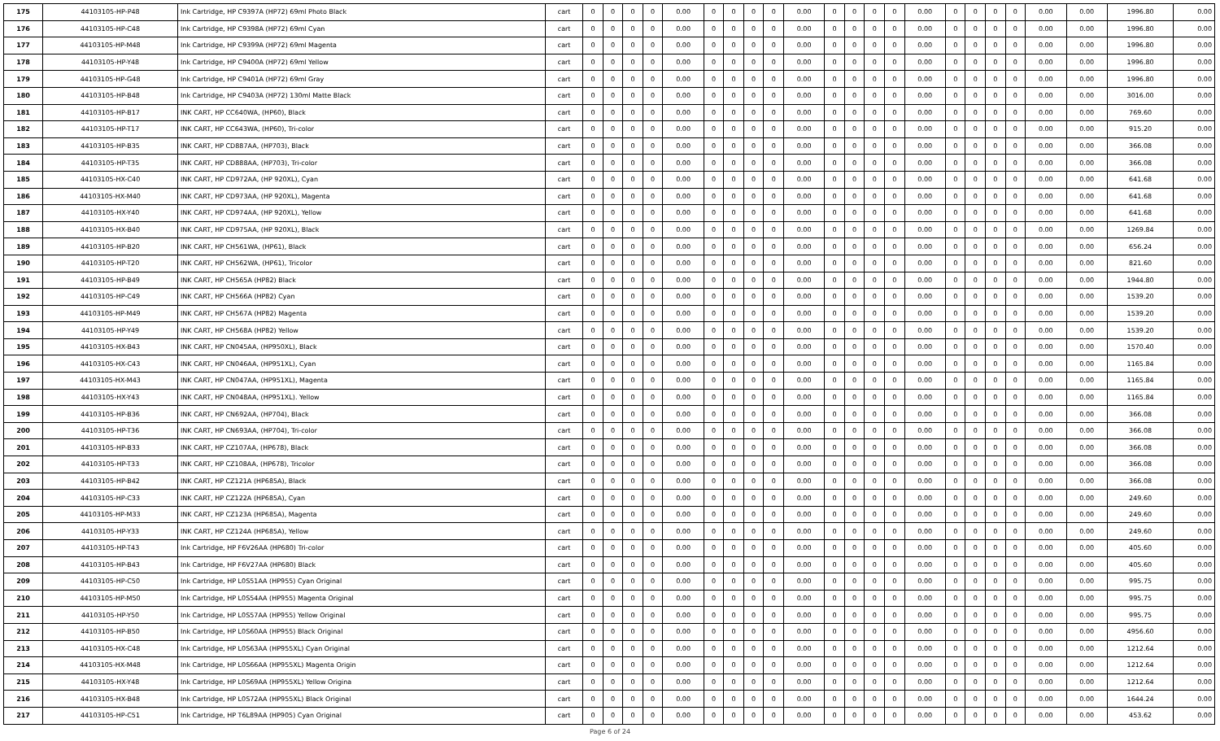| 175 | 44103105-HP-P48 | Ink Cartridge, HP C9397A (HP72) 69ml Photo Black | cart | 0 | 0 | 0 | 0 | 0.00 | 0 | 0 | 0 | 0 | 0.00 | 0 | 0 | 0 | 0 | 0.00 | 0 | 0 | 0 | 0 | 0.00 | 0.00 | 1996.80 | 0.00 |
| 176 | 44103105-HP-C48 | Ink Cartridge, HP C9398A (HP72) 69ml Cyan | cart | 0 | 0 | 0 | 0 | 0.00 | 0 | 0 | 0 | 0 | 0.00 | 0 | 0 | 0 | 0 | 0.00 | 0 | 0 | 0 | 0 | 0.00 | 0.00 | 1996.80 | 0.00 |
| 177 | 44103105-HP-M48 | Ink Cartridge, HP C9399A (HP72) 69ml Magenta | cart | 0 | 0 | 0 | 0 | 0.00 | 0 | 0 | 0 | 0 | 0.00 | 0 | 0 | 0 | 0 | 0.00 | 0 | 0 | 0 | 0 | 0.00 | 0.00 | 1996.80 | 0.00 |
| 178 | 44103105-HP-Y48 | Ink Cartridge, HP C9400A (HP72) 69ml Yellow | cart | 0 | 0 | 0 | 0 | 0.00 | 0 | 0 | 0 | 0 | 0.00 | 0 | 0 | 0 | 0 | 0.00 | 0 | 0 | 0 | 0 | 0.00 | 0.00 | 1996.80 | 0.00 |
| 179 | 44103105-HP-G48 | Ink Cartridge, HP C9401A (HP72) 69ml Gray | cart | 0 | 0 | 0 | 0 | 0.00 | 0 | 0 | 0 | 0 | 0.00 | 0 | 0 | 0 | 0 | 0.00 | 0 | 0 | 0 | 0 | 0.00 | 0.00 | 1996.80 | 0.00 |
| 180 | 44103105-HP-B48 | Ink Cartridge, HP C9403A (HP72) 130ml Matte Black | cart | 0 | 0 | 0 | 0 | 0.00 | 0 | 0 | 0 | 0 | 0.00 | 0 | 0 | 0 | 0 | 0.00 | 0 | 0 | 0 | 0 | 0.00 | 0.00 | 3016.00 | 0.00 |
| 181 | 44103105-HP-B17 | INK CART, HP CC640WA, (HP60), Black | cart | 0 | 0 | 0 | 0 | 0.00 | 0 | 0 | 0 | 0 | 0.00 | 0 | 0 | 0 | 0 | 0.00 | 0 | 0 | 0 | 0 | 0.00 | 0.00 | 769.60 | 0.00 |
| 182 | 44103105-HP-T17 | INK CART, HP CC643WA, (HP60), Tri-color | cart | 0 | 0 | 0 | 0 | 0.00 | 0 | 0 | 0 | 0 | 0.00 | 0 | 0 | 0 | 0 | 0.00 | 0 | 0 | 0 | 0 | 0.00 | 0.00 | 915.20 | 0.00 |
| 183 | 44103105-HP-B35 | INK CART, HP CD887AA, (HP703), Black | cart | 0 | 0 | 0 | 0 | 0.00 | 0 | 0 | 0 | 0 | 0.00 | 0 | 0 | 0 | 0 | 0.00 | 0 | 0 | 0 | 0 | 0.00 | 0.00 | 366.08 | 0.00 |
| 184 | 44103105-HP-T35 | INK CART, HP CD888AA, (HP703), Tri-color | cart | 0 | 0 | 0 | 0 | 0.00 | 0 | 0 | 0 | 0 | 0.00 | 0 | 0 | 0 | 0 | 0.00 | 0 | 0 | 0 | 0 | 0.00 | 0.00 | 366.08 | 0.00 |
| 185 | 44103105-HX-C40 | INK CART, HP CD972AA, (HP 920XL), Cyan | cart | 0 | 0 | 0 | 0 | 0.00 | 0 | 0 | 0 | 0 | 0.00 | 0 | 0 | 0 | 0 | 0.00 | 0 | 0 | 0 | 0 | 0.00 | 0.00 | 641.68 | 0.00 |
| 186 | 44103105-HX-M40 | INK CART, HP CD973AA, (HP 920XL), Magenta | cart | 0 | 0 | 0 | 0 | 0.00 | 0 | 0 | 0 | 0 | 0.00 | 0 | 0 | 0 | 0 | 0.00 | 0 | 0 | 0 | 0 | 0.00 | 0.00 | 641.68 | 0.00 |
| 187 | 44103105-HX-Y40 | INK CART, HP CD974AA, (HP 920XL), Yellow | cart | 0 | 0 | 0 | 0 | 0.00 | 0 | 0 | 0 | 0 | 0.00 | 0 | 0 | 0 | 0 | 0.00 | 0 | 0 | 0 | 0 | 0.00 | 0.00 | 641.68 | 0.00 |
| 188 | 44103105-HX-B40 | INK CART, HP CD975AA, (HP 920XL), Black | cart | 0 | 0 | 0 | 0 | 0.00 | 0 | 0 | 0 | 0 | 0.00 | 0 | 0 | 0 | 0 | 0.00 | 0 | 0 | 0 | 0 | 0.00 | 0.00 | 1269.84 | 0.00 |
| 189 | 44103105-HP-B20 | INK CART, HP CH561WA, (HP61), Black | cart | 0 | 0 | 0 | 0 | 0.00 | 0 | 0 | 0 | 0 | 0.00 | 0 | 0 | 0 | 0 | 0.00 | 0 | 0 | 0 | 0 | 0.00 | 0.00 | 656.24 | 0.00 |
| 190 | 44103105-HP-T20 | INK CART, HP CH562WA, (HP61), Tricolor | cart | 0 | 0 | 0 | 0 | 0.00 | 0 | 0 | 0 | 0 | 0.00 | 0 | 0 | 0 | 0 | 0.00 | 0 | 0 | 0 | 0 | 0.00 | 0.00 | 821.60 | 0.00 |
| 191 | 44103105-HP-B49 | INK CART, HP CH565A (HP82) Black | cart | 0 | 0 | 0 | 0 | 0.00 | 0 | 0 | 0 | 0 | 0.00 | 0 | 0 | 0 | 0 | 0.00 | 0 | 0 | 0 | 0 | 0.00 | 0.00 | 1944.80 | 0.00 |
| 192 | 44103105-HP-C49 | INK CART, HP CH566A (HP82) Cyan | cart | 0 | 0 | 0 | 0 | 0.00 | 0 | 0 | 0 | 0 | 0.00 | 0 | 0 | 0 | 0 | 0.00 | 0 | 0 | 0 | 0 | 0.00 | 0.00 | 1539.20 | 0.00 |
| 193 | 44103105-HP-M49 | INK CART, HP CH567A (HP82) Magenta | cart | 0 | 0 | 0 | 0 | 0.00 | 0 | 0 | 0 | 0 | 0.00 | 0 | 0 | 0 | 0 | 0.00 | 0 | 0 | 0 | 0 | 0.00 | 0.00 | 1539.20 | 0.00 |
| 194 | 44103105-HP-Y49 | INK CART, HP CH568A (HP82) Yellow | cart | 0 | 0 | 0 | 0 | 0.00 | 0 | 0 | 0 | 0 | 0.00 | 0 | 0 | 0 | 0 | 0.00 | 0 | 0 | 0 | 0 | 0.00 | 0.00 | 1539.20 | 0.00 |
| 195 | 44103105-HX-B43 | INK CART, HP CN045AA, (HP950XL), Black | cart | 0 | 0 | 0 | 0 | 0.00 | 0 | 0 | 0 | 0 | 0.00 | 0 | 0 | 0 | 0 | 0.00 | 0 | 0 | 0 | 0 | 0.00 | 0.00 | 1570.40 | 0.00 |
| 196 | 44103105-HX-C43 | INK CART, HP CN046AA, (HP951XL), Cyan | cart | 0 | 0 | 0 | 0 | 0.00 | 0 | 0 | 0 | 0 | 0.00 | 0 | 0 | 0 | 0 | 0.00 | 0 | 0 | 0 | 0 | 0.00 | 0.00 | 1165.84 | 0.00 |
| 197 | 44103105-HX-M43 | INK CART, HP CN047AA, (HP951XL), Magenta | cart | 0 | 0 | 0 | 0 | 0.00 | 0 | 0 | 0 | 0 | 0.00 | 0 | 0 | 0 | 0 | 0.00 | 0 | 0 | 0 | 0 | 0.00 | 0.00 | 1165.84 | 0.00 |
| 198 | 44103105-HX-Y43 | INK CART, HP CN048AA, (HP951XL). Yellow | cart | 0 | 0 | 0 | 0 | 0.00 | 0 | 0 | 0 | 0 | 0.00 | 0 | 0 | 0 | 0 | 0.00 | 0 | 0 | 0 | 0 | 0.00 | 0.00 | 1165.84 | 0.00 |
| 199 | 44103105-HP-B36 | INK CART, HP CN692AA, (HP704), Black | cart | 0 | 0 | 0 | 0 | 0.00 | 0 | 0 | 0 | 0 | 0.00 | 0 | 0 | 0 | 0 | 0.00 | 0 | 0 | 0 | 0 | 0.00 | 0.00 | 366.08 | 0.00 |
| 200 | 44103105-HP-T36 | INK CART, HP CN693AA, (HP704), Tri-color | cart | 0 | 0 | 0 | 0 | 0.00 | 0 | 0 | 0 | 0 | 0.00 | 0 | 0 | 0 | 0 | 0.00 | 0 | 0 | 0 | 0 | 0.00 | 0.00 | 366.08 | 0.00 |
| 201 | 44103105-HP-B33 | INK CART, HP CZ107AA, (HP678), Black | cart | 0 | 0 | 0 | 0 | 0.00 | 0 | 0 | 0 | 0 | 0.00 | 0 | 0 | 0 | 0 | 0.00 | 0 | 0 | 0 | 0 | 0.00 | 0.00 | 366.08 | 0.00 |
| 202 | 44103105-HP-T33 | INK CART, HP CZ108AA, (HP678), Tricolor | cart | 0 | 0 | 0 | 0 | 0.00 | 0 | 0 | 0 | 0 | 0.00 | 0 | 0 | 0 | 0 | 0.00 | 0 | 0 | 0 | 0 | 0.00 | 0.00 | 366.08 | 0.00 |
| 203 | 44103105-HP-B42 | INK CART, HP CZ121A (HP685A), Black | cart | 0 | 0 | 0 | 0 | 0.00 | 0 | 0 | 0 | 0 | 0.00 | 0 | 0 | 0 | 0 | 0.00 | 0 | 0 | 0 | 0 | 0.00 | 0.00 | 366.08 | 0.00 |
| 204 | 44103105-HP-C33 | INK CART, HP CZ122A (HP685A), Cyan | cart | 0 | 0 | 0 | 0 | 0.00 | 0 | 0 | 0 | 0 | 0.00 | 0 | 0 | 0 | 0 | 0.00 | 0 | 0 | 0 | 0 | 0.00 | 0.00 | 249.60 | 0.00 |
| 205 | 44103105-HP-M33 | INK CART, HP CZ123A (HP685A), Magenta | cart | 0 | 0 | 0 | 0 | 0.00 | 0 | 0 | 0 | 0 | 0.00 | 0 | 0 | 0 | 0 | 0.00 | 0 | 0 | 0 | 0 | 0.00 | 0.00 | 249.60 | 0.00 |
| 206 | 44103105-HP-Y33 | INK CART, HP CZ124A (HP685A), Yellow | cart | 0 | 0 | 0 | 0 | 0.00 | 0 | 0 | 0 | 0 | 0.00 | 0 | 0 | 0 | 0 | 0.00 | 0 | 0 | 0 | 0 | 0.00 | 0.00 | 249.60 | 0.00 |
| 207 | 44103105-HP-T43 | Ink Cartridge, HP F6V26AA (HP680) Tri-color | cart | 0 | 0 | 0 | 0 | 0.00 | 0 | 0 | 0 | 0 | 0.00 | 0 | 0 | 0 | 0 | 0.00 | 0 | 0 | 0 | 0 | 0.00 | 0.00 | 405.60 | 0.00 |
| 208 | 44103105-HP-B43 | Ink Cartridge, HP F6V27AA (HP680) Black | cart | 0 | 0 | 0 | 0 | 0.00 | 0 | 0 | 0 | 0 | 0.00 | 0 | 0 | 0 | 0 | 0.00 | 0 | 0 | 0 | 0 | 0.00 | 0.00 | 405.60 | 0.00 |
| 209 | 44103105-HP-C50 | Ink Cartridge, HP L0S51AA (HP955) Cyan Original | cart | 0 | 0 | 0 | 0 | 0.00 | 0 | 0 | 0 | 0 | 0.00 | 0 | 0 | 0 | 0 | 0.00 | 0 | 0 | 0 | 0 | 0.00 | 0.00 | 995.75 | 0.00 |
| 210 | 44103105-HP-M50 | Ink Cartridge, HP L0S54AA (HP955) Magenta Original | cart | 0 | 0 | 0 | 0 | 0.00 | 0 | 0 | 0 | 0 | 0.00 | 0 | 0 | 0 | 0 | 0.00 | 0 | 0 | 0 | 0 | 0.00 | 0.00 | 995.75 | 0.00 |
| 211 | 44103105-HP-Y50 | Ink Cartridge, HP L0S57AA (HP955) Yellow Original | cart | 0 | 0 | 0 | 0 | 0.00 | 0 | 0 | 0 | 0 | 0.00 | 0 | 0 | 0 | 0 | 0.00 | 0 | 0 | 0 | 0 | 0.00 | 0.00 | 995.75 | 0.00 |
| 212 | 44103105-HP-B50 | Ink Cartridge, HP L0S60AA (HP955) Black Original | cart | 0 | 0 | 0 | 0 | 0.00 | 0 | 0 | 0 | 0 | 0.00 | 0 | 0 | 0 | 0 | 0.00 | 0 | 0 | 0 | 0 | 0.00 | 0.00 | 4956.60 | 0.00 |
| 213 | 44103105-HX-C48 | Ink Cartridge, HP L0S63AA (HP955XL) Cyan Original | cart | 0 | 0 | 0 | 0 | 0.00 | 0 | 0 | 0 | 0 | 0.00 | 0 | 0 | 0 | 0 | 0.00 | 0 | 0 | 0 | 0 | 0.00 | 0.00 | 1212.64 | 0.00 |
| 214 | 44103105-HX-M48 | Ink Cartridge, HP L0S66AA (HP955XL) Magenta Origin | cart | 0 | 0 | 0 | 0 | 0.00 | 0 | 0 | 0 | 0 | 0.00 | 0 | 0 | 0 | 0 | 0.00 | 0 | 0 | 0 | 0 | 0.00 | 0.00 | 1212.64 | 0.00 |
| 215 | 44103105-HX-Y48 | Ink Cartridge, HP L0S69AA (HP955XL) Yellow Origina | cart | 0 | 0 | 0 | 0 | 0.00 | 0 | 0 | 0 | 0 | 0.00 | 0 | 0 | 0 | 0 | 0.00 | 0 | 0 | 0 | 0 | 0.00 | 0.00 | 1212.64 | 0.00 |
| 216 | 44103105-HX-B48 | Ink Cartridge, HP L0S72AA (HP955XL) Black Original | cart | 0 | 0 | 0 | 0 | 0.00 | 0 | 0 | 0 | 0 | 0.00 | 0 | 0 | 0 | 0 | 0.00 | 0 | 0 | 0 | 0 | 0.00 | 0.00 | 1644.24 | 0.00 |
| 217 | 44103105-HP-C51 | Ink Cartridge, HP T6L89AA (HP905) Cyan Original | cart | 0 | 0 | 0 | 0 | 0.00 | 0 | 0 | 0 | 0 | 0.00 | 0 | 0 | 0 | 0 | 0.00 | 0 | 0 | 0 | 0 | 0.00 | 0.00 | 453.62 | 0.00 |
Page 6 of 24